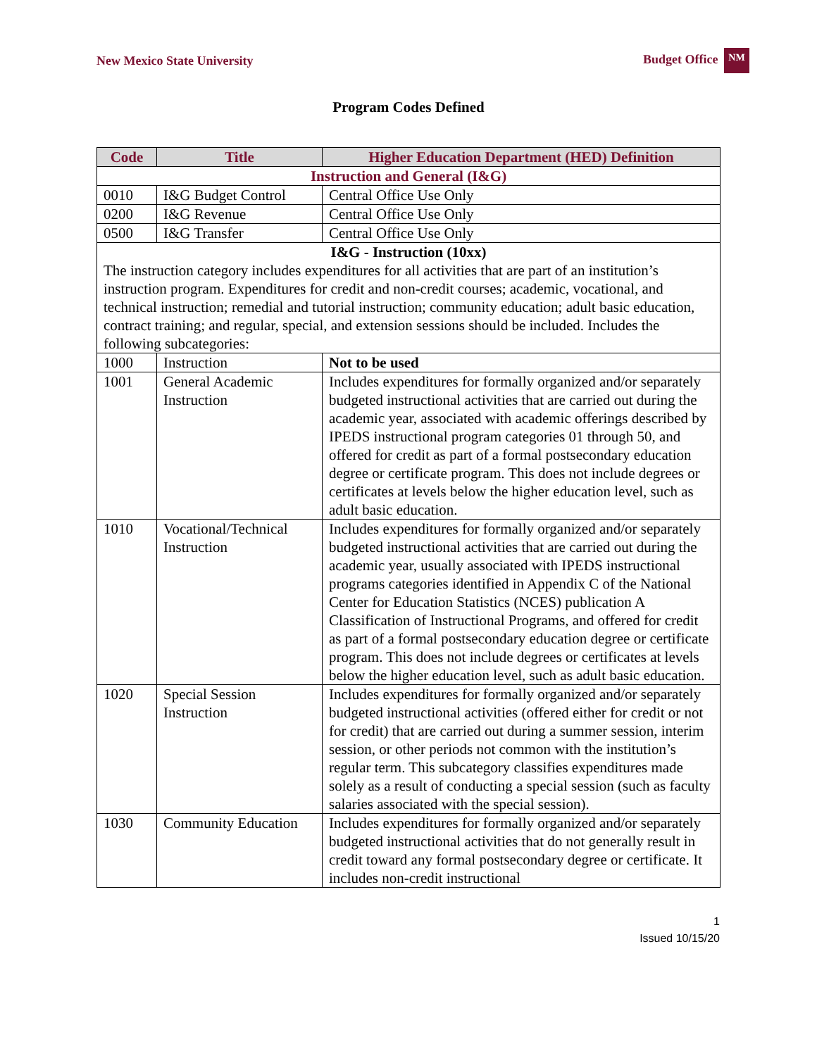New Mexico State University Budget Office NM
Program Codes Defined
| Code | Title | Higher Education Department (HED) Definition |
| --- | --- | --- |
| Instruction and General (I&G) | | |
| 0010 | I&G Budget Control | Central Office Use Only |
| 0200 | I&G Revenue | Central Office Use Only |
| 0500 | I&G Transfer | Central Office Use Only |
| I&G - Instruction (10xx) The instruction category includes expenditures for all activities that are part of an institution’s instruction program. Expenditures for credit and non-credit courses; academic, vocational, and technical instruction; remedial and tutorial instruction; community education; adult basic education, contract training; and regular, special, and extension sessions should be included. Includes the following subcategories: | | |
| 1000 | Instruction | Not to be used |
| 1001 | General Academic Instruction | Includes expenditures for formally organized and/or separately budgeted instructional activities that are carried out during the academic year, associated with academic offerings described by IPEDS instructional program categories 01 through 50, and offered for credit as part of a formal postsecondary education degree or certificate program. This does not include degrees or certificates at levels below the higher education level, such as adult basic education. |
| 1010 | Vocational/Technical Instruction | Includes expenditures for formally organized and/or separately budgeted instructional activities that are carried out during the academic year, usually associated with IPEDS instructional programs categories identified in Appendix C of the National Center for Education Statistics (NCES) publication A Classification of Instructional Programs, and offered for credit as part of a formal postsecondary education degree or certificate program. This does not include degrees or certificates at levels below the higher education level, such as adult basic education. |
| 1020 | Special Session Instruction | Includes expenditures for formally organized and/or separately budgeted instructional activities (offered either for credit or not for credit) that are carried out during a summer session, interim session, or other periods not common with the institution’s regular term. This subcategory classifies expenditures made solely as a result of conducting a special session (such as faculty salaries associated with the special session). |
| 1030 | Community Education | Includes expenditures for formally organized and/or separately budgeted instructional activities that do not generally result in credit toward any formal postsecondary degree or certificate. It includes non-credit instructional |
1
Issued 10/15/20